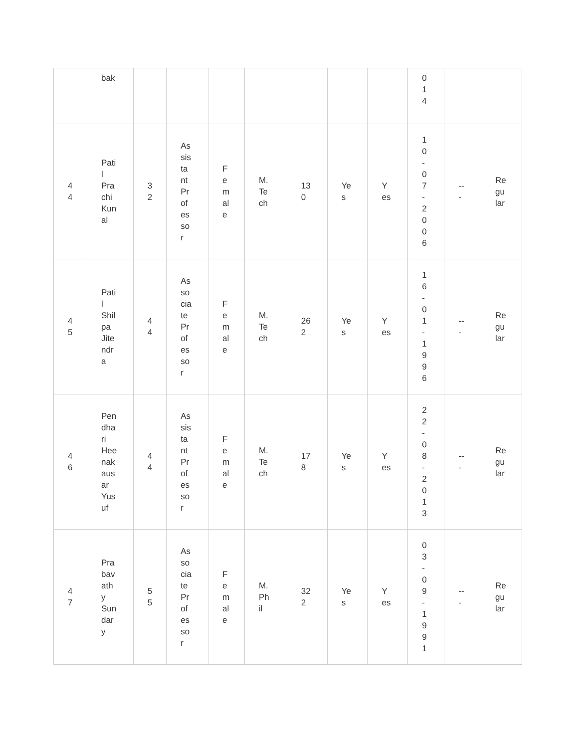| | bak | | | | | | | | 0 1 4 | | |
| 4 4 | Pati l Pra chi Kun al | 3 2 | As sis ta nt Pr of es so r | F e m al e | M. Te ch | 13 0 | Ye s | Y es | 1 0 - 0 7 - 2 0 0 6 | -- - | Re gu lar |
| 4 5 | Pati l Shil pa Jite ndr a | 4 4 | As so cia te Pr of es so r | F e m al e | M. Te ch | 26 2 | Ye s | Y es | 1 6 - 0 1 - 1 9 9 6 | -- - | Re gu lar |
| 4 6 | Pen dha ri Hee nak aus ar Yus uf | 4 4 | As sis ta nt Pr of es so r | F e m al e | M. Te ch | 17 8 | Ye s | Y es | 2 2 - 0 8 - 2 0 1 3 | -- - | Re gu lar |
| 4 7 | Pra bav ath y Sun dar y | 5 5 | As so cia te Pr of es so r | F e m al e | M. Ph il | 32 2 | Ye s | Y es | 0 3 - 0 9 - 1 9 9 1 | -- - | Re gu lar |